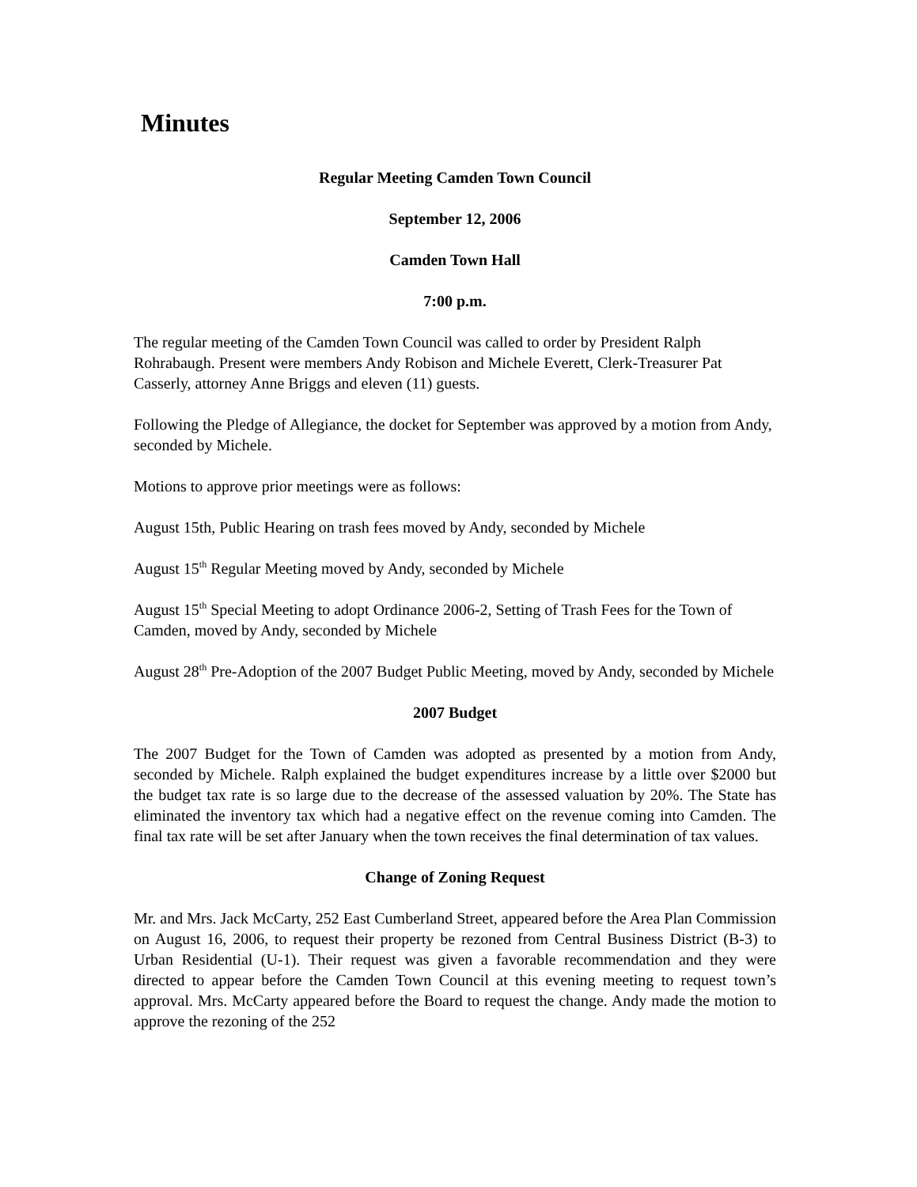Minutes
Regular Meeting Camden Town Council
September 12, 2006
Camden Town Hall
7:00 p.m.
The regular meeting of the Camden Town Council was called to order by President Ralph Rohrabaugh. Present were members Andy Robison and Michele Everett, Clerk-Treasurer Pat Casserly, attorney Anne Briggs and eleven (11) guests.
Following the Pledge of Allegiance, the docket for September was approved by a motion from Andy, seconded by Michele.
Motions to approve prior meetings were as follows:
August 15th, Public Hearing on trash fees moved by Andy, seconded by Michele
August 15<sup>th</sup> Regular Meeting moved by Andy, seconded by Michele
August 15<sup>th</sup> Special Meeting to adopt Ordinance 2006-2, Setting of Trash Fees for the Town of Camden, moved by Andy, seconded by Michele
August 28<sup>th</sup> Pre-Adoption of the 2007 Budget Public Meeting, moved by Andy, seconded by Michele
2007 Budget
The 2007 Budget for the Town of Camden was adopted as presented by a motion from Andy, seconded by Michele. Ralph explained the budget expenditures increase by a little over $2000 but the budget tax rate is so large due to the decrease of the assessed valuation by 20%. The State has eliminated the inventory tax which had a negative effect on the revenue coming into Camden. The final tax rate will be set after January when the town receives the final determination of tax values.
Change of Zoning Request
Mr. and Mrs. Jack McCarty, 252 East Cumberland Street, appeared before the Area Plan Commission on August 16, 2006, to request their property be rezoned from Central Business District (B-3) to Urban Residential (U-1). Their request was given a favorable recommendation and they were directed to appear before the Camden Town Council at this evening meeting to request town’s approval. Mrs. McCarty appeared before the Board to request the change. Andy made the motion to approve the rezoning of the 252